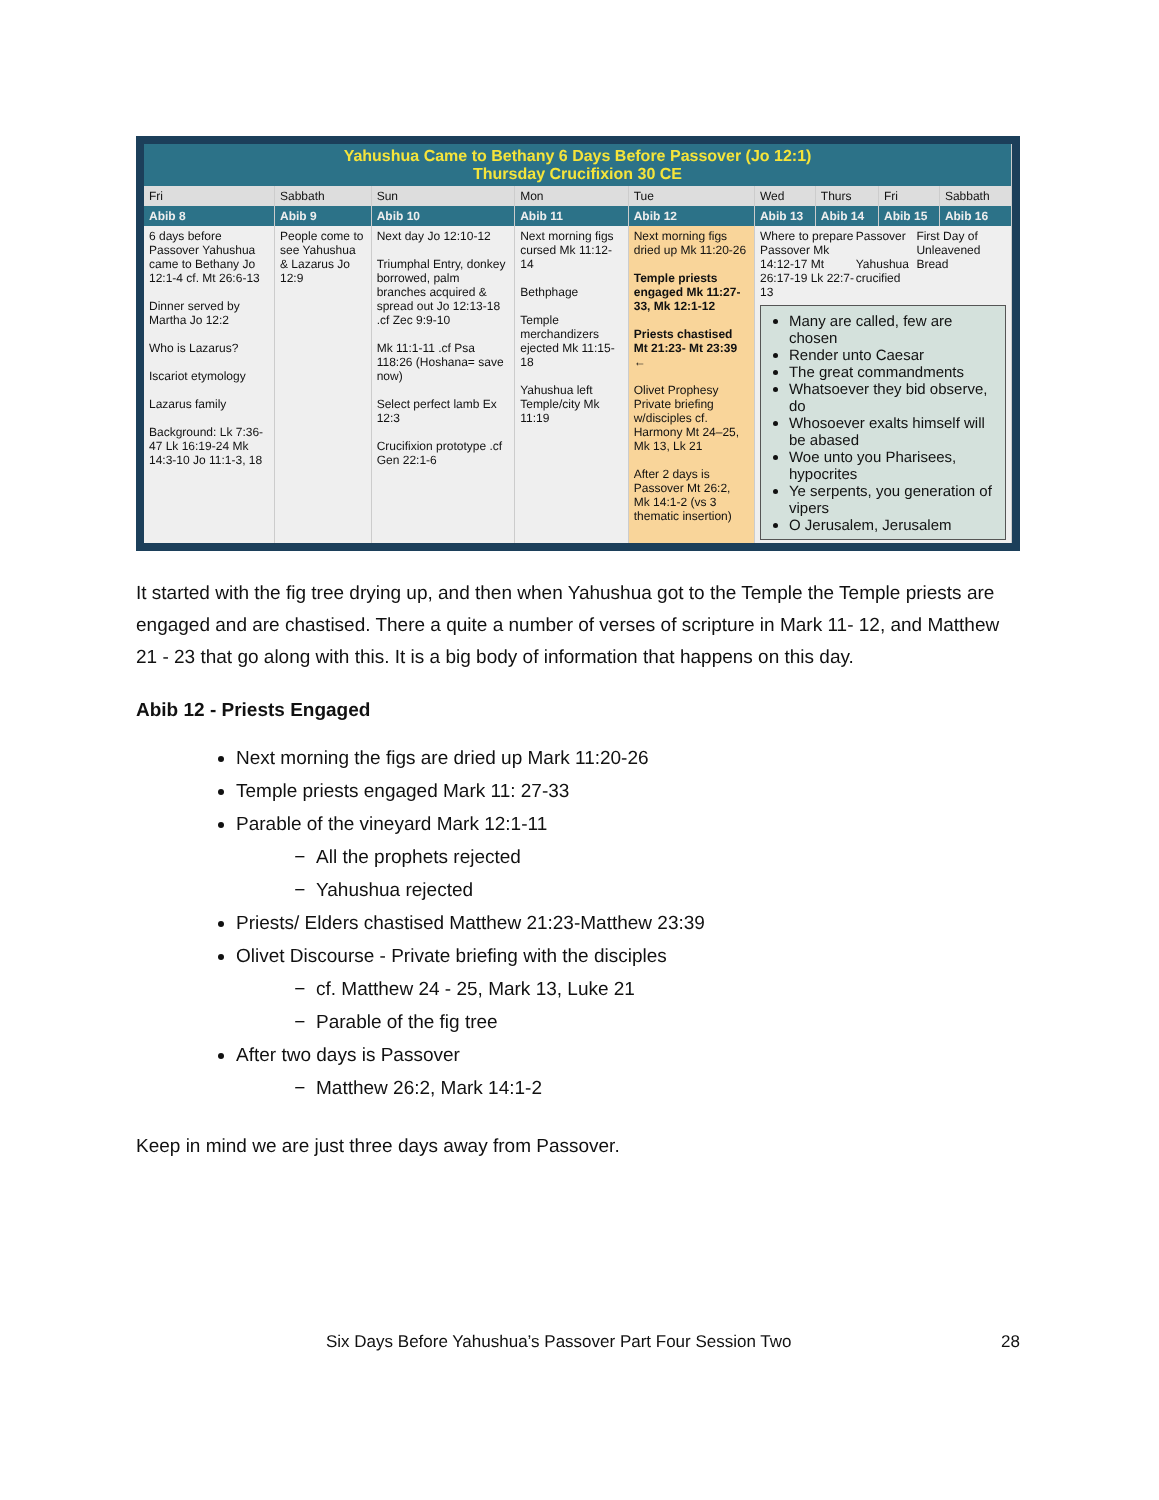| Yahushua Came to Bethany 6 Days Before Passover (Jo 12:1) Thursday Crucifixion 30 CE | | | | | | | | |
| --- | --- | --- | --- | --- | --- | --- | --- | --- |
| Fri | Sabbath | Sun | Mon | Tue | Wed | Thurs | Fri | Sabbath |
| Abib 8 | Abib 9 | Abib 10 | Abib 11 | Abib 12 | Abib 13 | Abib 14 | Abib 15 | Abib 16 |
| 6 days before Passover Yahushua came to Bethany Jo 12:1-4 cf. Mt 26:6-13 Dinner served by Martha Jo 12:2 Who is Lazarus? Iscariot etymology Lazarus family Background: Lk 7:36-47 Lk 16:19-24 Mk 14:3-10 Jo 11:1-3, 18 | People come to see Yahushua & Lazarus Jo 12:9 | Next day Jo 12:10-12 Triumphal Entry, donkey borrowed, palm branches acquired & spread out Jo 12:13-18 .cf Zec 9:9-10 Mk 11:1-11 .cf Psa 118:26 (Hoshana= save now) Select perfect lamb Ex 12:3 Crucifixion prototype .cf Gen 22:1-6 | Next morning figs cursed Mk 11:12-14 Bethphage Temple merchandizers ejected Mk 11:15-18 Yahushua left Temple/city Mk 11:19 | Next morning figs dried up Mk 11:20-26 Temple priests engaged Mk 11:27-33, Mk 12:1-12 Priests chastised Mt 21:23- Mt 23:39 ← Olivet Prophesy Private briefing w/disciples cf. Harmony Mt 24–25, Mk 13, Lk 21 After 2 days is Passover Mt 26:2, Mk 14:1-2 (vs 3 thematic insertion) | / Where to prepare Passover Mk 14:12-17 Mt 26:17-19 Lk 22:7-13 / Passover Yahushua crucified / First Day of Unleavened Bread / / Many are called, few are chosen Render unto Caesar The great commandments Whatsoever they bid observe, do Whosoever exalts himself will be abased Woe unto you Pharisees, hypocrites Ye serpents, you generation of vipers O Jerusalem, Jerusalem | | | |
It started with the fig tree drying up, and then when Yahushua got to the Temple the Temple priests are engaged and are chastised. There a quite a number of verses of scripture in Mark 11- 12, and Matthew 21 - 23 that go along with this. It is a big body of information that happens on this day.
Abib 12 - Priests Engaged
Next morning the figs are dried up Mark 11:20-26
Temple priests engaged Mark 11: 27-33
Parable of the vineyard Mark 12:1-11
All the prophets rejected
Yahushua rejected
Priests/ Elders chastised Matthew 21:23-Matthew 23:39
Olivet Discourse - Private briefing with the disciples
cf. Matthew 24 - 25, Mark 13, Luke 21
Parable of the fig tree
After two days is Passover
Matthew 26:2, Mark 14:1-2
Keep in mind we are just three days away from Passover.
Six Days Before Yahushua’s Passover Part Four Session Two 28